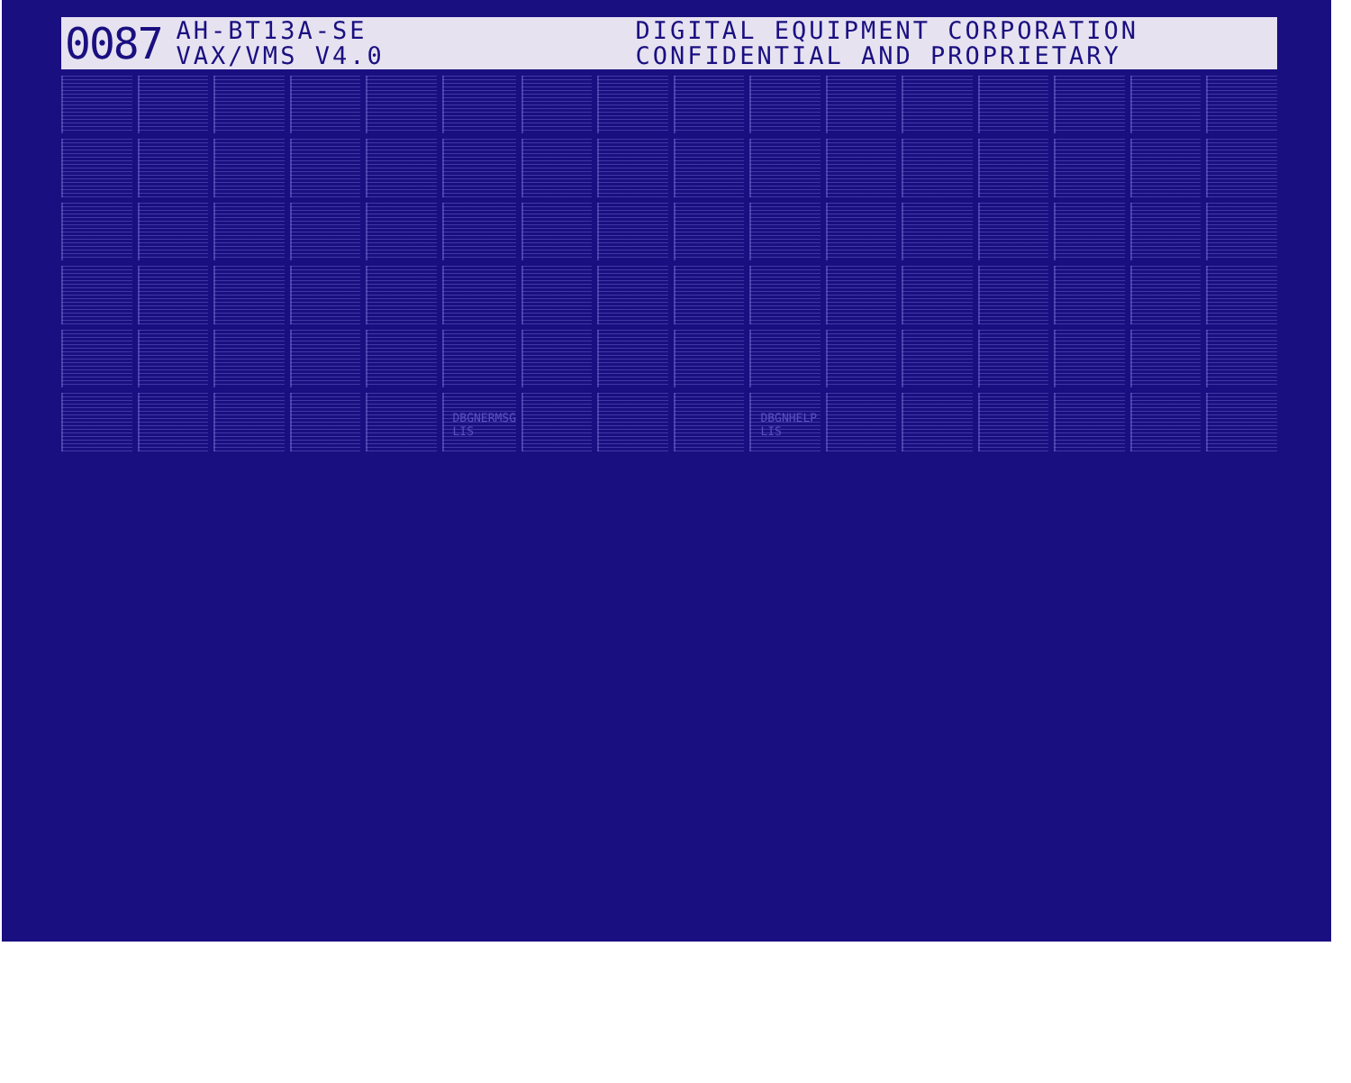0087
AH-BT13A-SE
VAX/VMS V4.0
DIGITAL EQUIPMENT CORPORATION
CONFIDENTIAL AND PROPRIETARY
DBGNERMSG
LIS
DBGNHELP
LIS
DBGNPARSE LIS DBGNEXCTE LIS DBGNPNP LIS